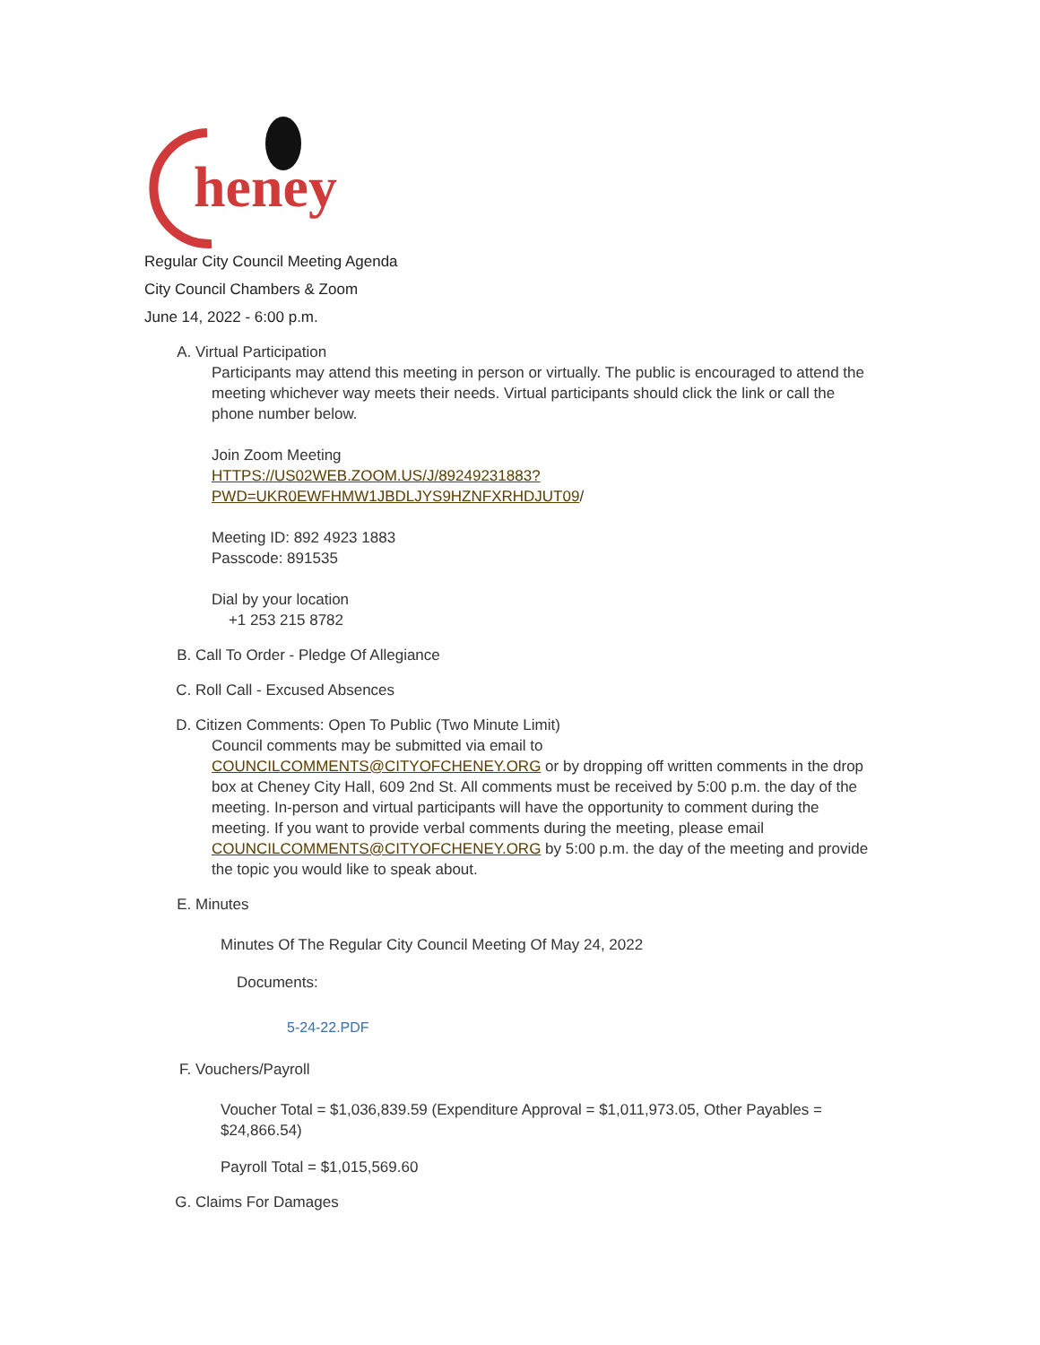heney
Regular City Council Meeting Agenda
City Council Chambers & Zoom
June 14, 2022 - 6:00 p.m.
A. Virtual Participation
Participants may attend this meeting in person or virtually. The public is encouraged to attend the meeting whichever way meets their needs. Virtual participants should click the link or call the phone number below.
Join Zoom Meeting
HTTPS://US02WEB.ZOOM.US/J/89249231883?
PWD=UKR0EWFHMW1JBDLJYS9HZNFXRHDJUT09/
Meeting ID: 892 4923 1883
Passcode: 891535
Dial by your location
+1 253 215 8782
B. Call To Order - Pledge Of Allegiance
C. Roll Call - Excused Absences
D. Citizen Comments: Open To Public (Two Minute Limit)
Council comments may be submitted via email to COUNCILCOMMENTS@CITYOFCHENEY.ORG or by dropping off written comments in the drop box at Cheney City Hall, 609 2nd St. All comments must be received by 5:00 p.m. the day of the meeting. In-person and virtual participants will have the opportunity to comment during the meeting. If you want to provide verbal comments during the meeting, please email COUNCILCOMMENTS@CITYOFCHENEY.ORG by 5:00 p.m. the day of the meeting and provide the topic you would like to speak about.
E. Minutes
Minutes Of The Regular City Council Meeting Of May 24, 2022
Documents:
5-24-22.PDF
F. Vouchers/Payroll
Voucher Total = $1,036,839.59 (Expenditure Approval = $1,011,973.05, Other Payables = $24,866.54)
Payroll Total = $1,015,569.60
G. Claims For Damages